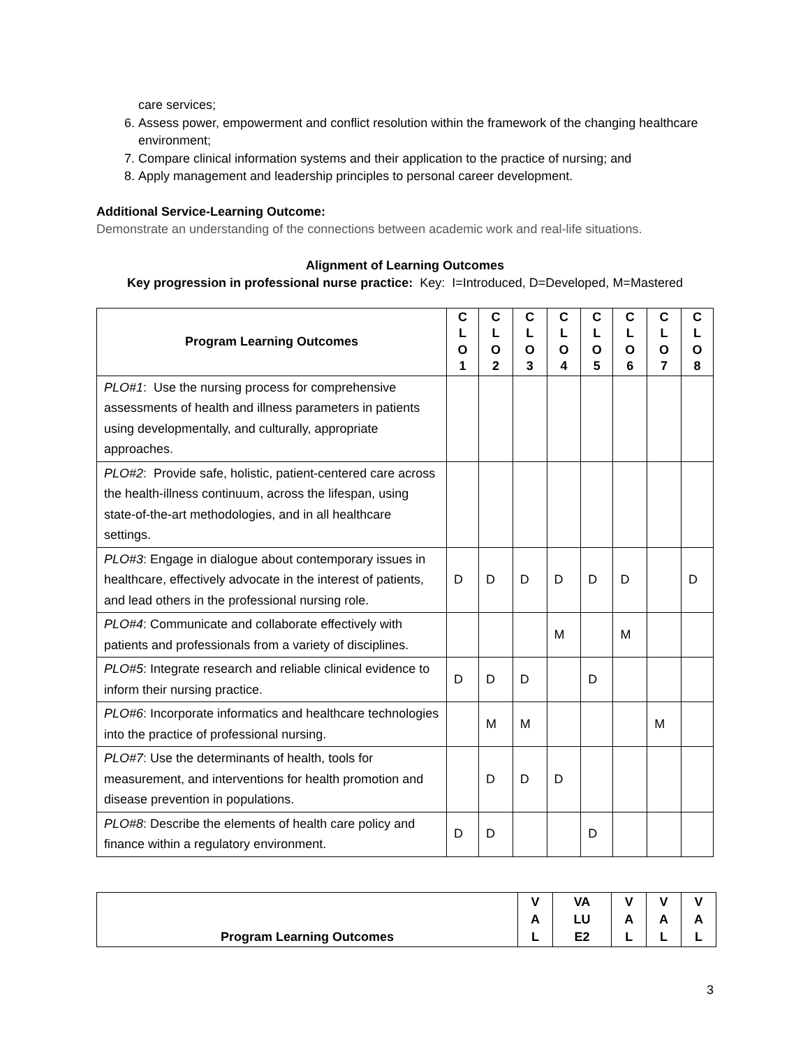care services;
6. Assess power, empowerment and conflict resolution within the framework of the changing healthcare environment;
7. Compare clinical information systems and their application to the practice of nursing; and
8. Apply management and leadership principles to personal career development.
Additional Service-Learning Outcome:
Demonstrate an understanding of the connections between academic work and real-life situations.
Alignment of Learning Outcomes
Key progression in professional nurse practice: Key: I=Introduced, D=Developed, M=Mastered
| Program Learning Outcomes | C L O 1 | C L O 2 | C L O 3 | C L O 4 | C L O 5 | C L O 6 | C L O 7 | C L O 8 |
| --- | --- | --- | --- | --- | --- | --- | --- | --- |
| PLO#1 : Use the nursing process for comprehensive assessments of health and illness parameters in patients using developmentally, and culturally, appropriate approaches. | | | | | | | | |
| PLO#2 : Provide safe, holistic, patient-centered care across the health-illness continuum, across the lifespan, using state-of-the-art methodologies, and in all healthcare settings. | | | | | | | | |
| PLO#3 : Engage in dialogue about contemporary issues in healthcare, effectively advocate in the interest of patients, and lead others in the professional nursing role. | D | D | D | D | D | D | | D |
| PLO#4 : Communicate and collaborate effectively with patients and professionals from a variety of disciplines. | | | | M | | M | | |
| PLO#5 : Integrate research and reliable clinical evidence to inform their nursing practice. | D | D | D | | D | | | |
| PLO#6 : Incorporate informatics and healthcare technologies into the practice of professional nursing. | | M | M | | | | M | |
| PLO#7 : Use the determinants of health, tools for measurement, and interventions for health promotion and disease prevention in populations. | | D | D | D | | | | |
| PLO#8 : Describe the elements of health care policy and finance within a regulatory environment. | D | D | | | D | | | |
| Program Learning Outcomes | V A L | VA LU E2 | V A L | V A L | V A L |
| --- | --- | --- | --- | --- | --- |
3